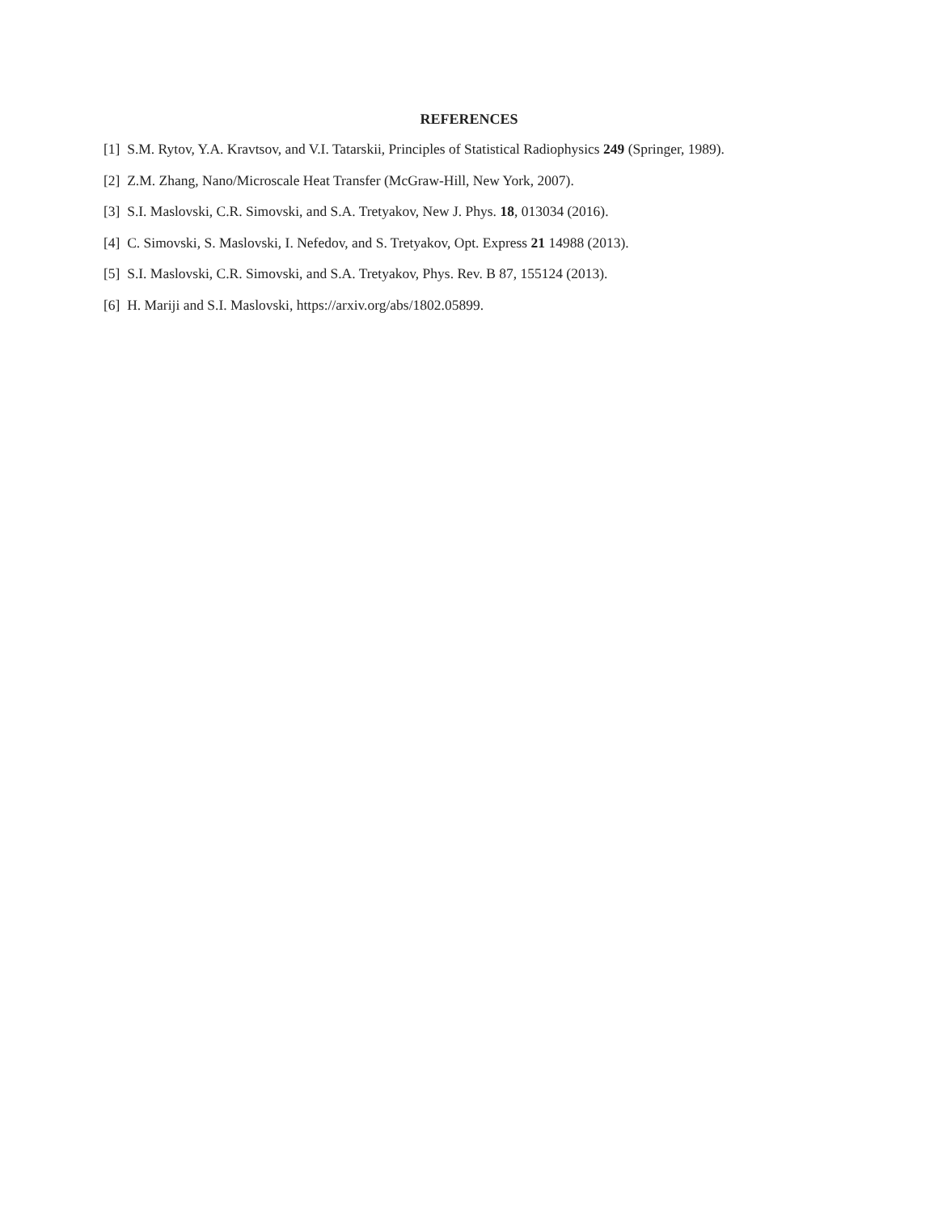REFERENCES
[1] S.M. Rytov, Y.A. Kravtsov, and V.I. Tatarskii, Principles of Statistical Radiophysics 249 (Springer, 1989).
[2] Z.M. Zhang, Nano/Microscale Heat Transfer (McGraw-Hill, New York, 2007).
[3] S.I. Maslovski, C.R. Simovski, and S.A. Tretyakov, New J. Phys. 18, 013034 (2016).
[4] C. Simovski, S. Maslovski, I. Nefedov, and S. Tretyakov, Opt. Express 21 14988 (2013).
[5] S.I. Maslovski, C.R. Simovski, and S.A. Tretyakov, Phys. Rev. B 87, 155124 (2013).
[6] H. Mariji and S.I. Maslovski, https://arxiv.org/abs/1802.05899.